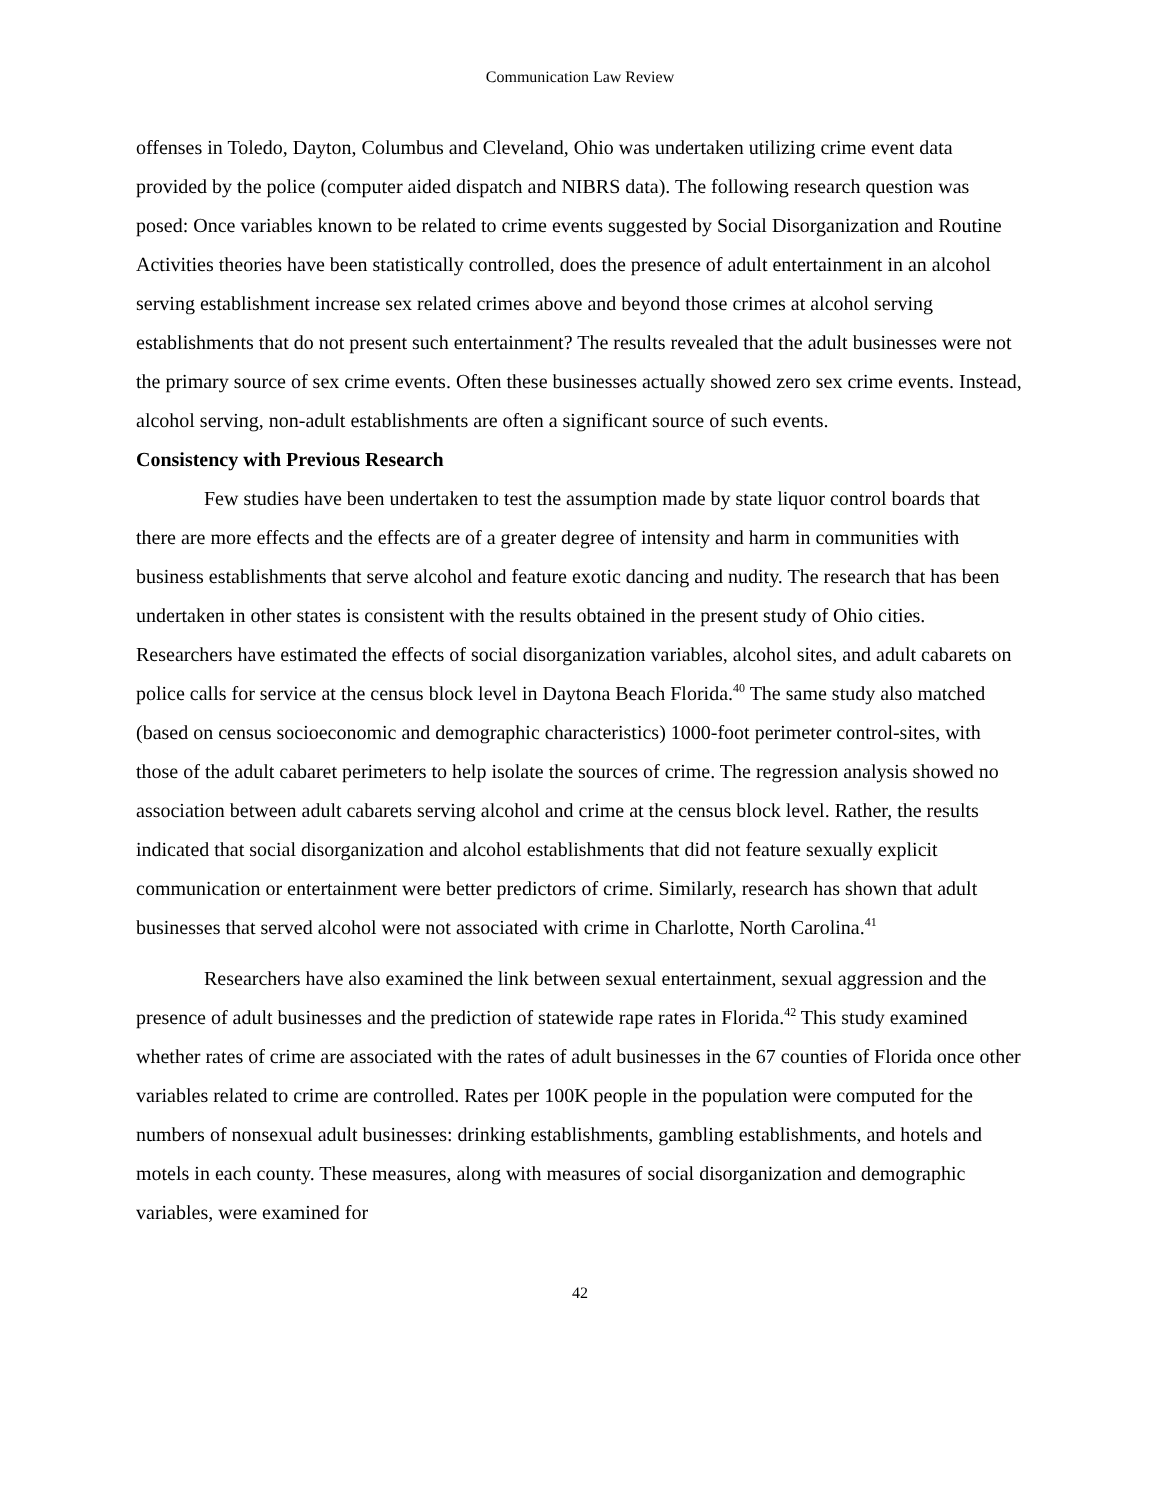Communication Law Review
offenses in Toledo, Dayton, Columbus and Cleveland, Ohio was undertaken utilizing crime event data provided by the police (computer aided dispatch and NIBRS data). The following research question was posed: Once variables known to be related to crime events suggested by Social Disorganization and Routine Activities theories have been statistically controlled, does the presence of adult entertainment in an alcohol serving establishment increase sex related crimes above and beyond those crimes at alcohol serving establishments that do not present such entertainment? The results revealed that the adult businesses were not the primary source of sex crime events. Often these businesses actually showed zero sex crime events. Instead, alcohol serving, non-adult establishments are often a significant source of such events.
Consistency with Previous Research
Few studies have been undertaken to test the assumption made by state liquor control boards that there are more effects and the effects are of a greater degree of intensity and harm in communities with business establishments that serve alcohol and feature exotic dancing and nudity. The research that has been undertaken in other states is consistent with the results obtained in the present study of Ohio cities. Researchers have estimated the effects of social disorganization variables, alcohol sites, and adult cabarets on police calls for service at the census block level in Daytona Beach Florida.<sup>40</sup> The same study also matched (based on census socioeconomic and demographic characteristics) 1000-foot perimeter control-sites, with those of the adult cabaret perimeters to help isolate the sources of crime. The regression analysis showed no association between adult cabarets serving alcohol and crime at the census block level. Rather, the results indicated that social disorganization and alcohol establishments that did not feature sexually explicit communication or entertainment were better predictors of crime. Similarly, research has shown that adult businesses that served alcohol were not associated with crime in Charlotte, North Carolina.<sup>41</sup>
Researchers have also examined the link between sexual entertainment, sexual aggression and the presence of adult businesses and the prediction of statewide rape rates in Florida.<sup>42</sup> This study examined whether rates of crime are associated with the rates of adult businesses in the 67 counties of Florida once other variables related to crime are controlled. Rates per 100K people in the population were computed for the numbers of nonsexual adult businesses: drinking establishments, gambling establishments, and hotels and motels in each county. These measures, along with measures of social disorganization and demographic variables, were examined for
42